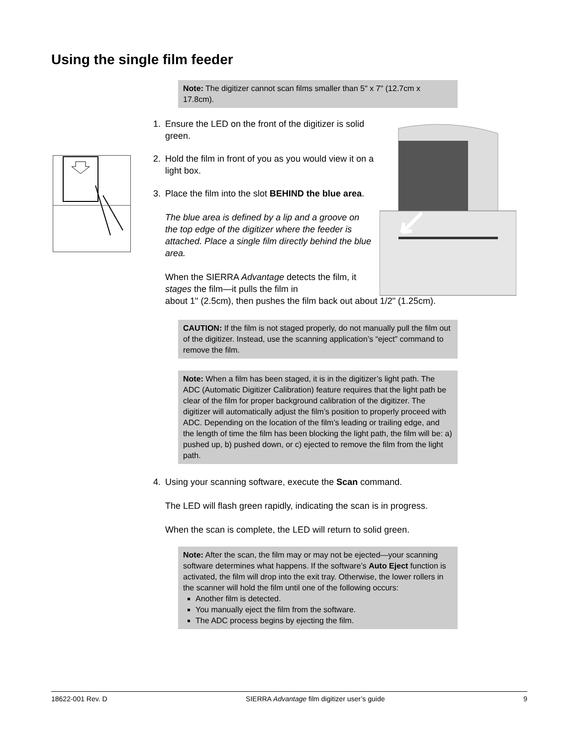Using the single film feeder
Note: The digitizer cannot scan films smaller than 5" x 7" (12.7cm x 17.8cm).
1. Ensure the LED on the front of the digitizer is solid green.
2. Hold the film in front of you as you would view it on a light box.
3. Place the film into the slot BEHIND the blue area.
The blue area is defined by a lip and a groove on the top edge of the digitizer where the feeder is attached. Place a single film directly behind the blue area.
When the SIERRA Advantage detects the film, it stages the film—it pulls the film in
about 1" (2.5cm), then pushes the film back out about 1/2" (1.25cm).
CAUTION: If the film is not staged properly, do not manually pull the film out of the digitizer. Instead, use the scanning application’s “eject” command to remove the film.
Note: When a film has been staged, it is in the digitizer’s light path. The ADC (Automatic Digitizer Calibration) feature requires that the light path be clear of the film for proper background calibration of the digitizer. The digitizer will automatically adjust the film’s position to properly proceed with ADC. Depending on the location of the film’s leading or trailing edge, and the length of time the film has been blocking the light path, the film will be: a) pushed up, b) pushed down, or c) ejected to remove the film from the light path.
4. Using your scanning software, execute the Scan command.
The LED will flash green rapidly, indicating the scan is in progress.
When the scan is complete, the LED will return to solid green.
Note: After the scan, the film may or may not be ejected—your scanning software determines what happens. If the software’s Auto Eject function is activated, the film will drop into the exit tray. Otherwise, the lower rollers in the scanner will hold the film until one of the following occurs:
Another film is detected.
You manually eject the film from the software.
The ADC process begins by ejecting the film.
18622-001 Rev. D SIERRA Advantage film digitizer user’s guide 9